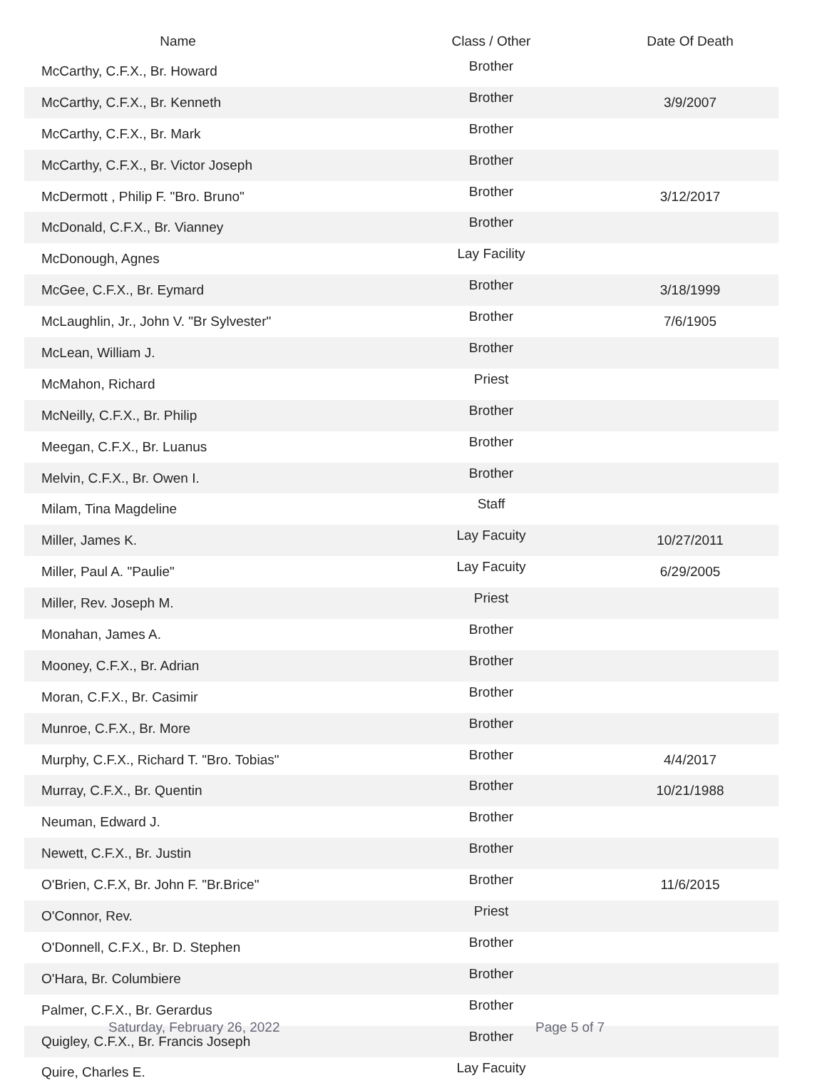| Name | Class / Other | Date Of Death |
| --- | --- | --- |
| McCarthy, C.F.X., Br. Howard | Brother | |
| McCarthy, C.F.X., Br. Kenneth | Brother | 3/9/2007 |
| McCarthy, C.F.X., Br. Mark | Brother | |
| McCarthy, C.F.X., Br. Victor Joseph | Brother | |
| McDermott , Philip F. "Bro. Bruno" | Brother | 3/12/2017 |
| McDonald, C.F.X., Br. Vianney | Brother | |
| McDonough, Agnes | Lay Facility | |
| McGee, C.F.X., Br. Eymard | Brother | 3/18/1999 |
| McLaughlin, Jr., John V. "Br Sylvester" | Brother | 7/6/1905 |
| McLean, William J. | Brother | |
| McMahon, Richard | Priest | |
| McNeilly, C.F.X., Br. Philip | Brother | |
| Meegan, C.F.X., Br. Luanus | Brother | |
| Melvin, C.F.X., Br. Owen I. | Brother | |
| Milam, Tina Magdeline | Staff | |
| Miller, James K. | Lay Facuity | 10/27/2011 |
| Miller, Paul A. "Paulie" | Lay Facuity | 6/29/2005 |
| Miller, Rev. Joseph M. | Priest | |
| Monahan, James A. | Brother | |
| Mooney, C.F.X., Br. Adrian | Brother | |
| Moran, C.F.X., Br. Casimir | Brother | |
| Munroe, C.F.X., Br. More | Brother | |
| Murphy, C.F.X., Richard T. "Bro. Tobias" | Brother | 4/4/2017 |
| Murray, C.F.X., Br. Quentin | Brother | 10/21/1988 |
| Neuman, Edward J. | Brother | |
| Newett, C.F.X., Br. Justin | Brother | |
| O'Brien, C.F.X, Br. John F. "Br.Brice" | Brother | 11/6/2015 |
| O'Connor, Rev. | Priest | |
| O'Donnell, C.F.X., Br. D. Stephen | Brother | |
| O'Hara, Br. Columbiere | Brother | |
| Palmer, C.F.X., Br. Gerardus | Brother | |
| Quigley, C.F.X., Br. Francis Joseph | Brother | |
| Quire, Charles E. | Lay Facuity | |
Saturday, February 26, 2022 Page 5 of 7